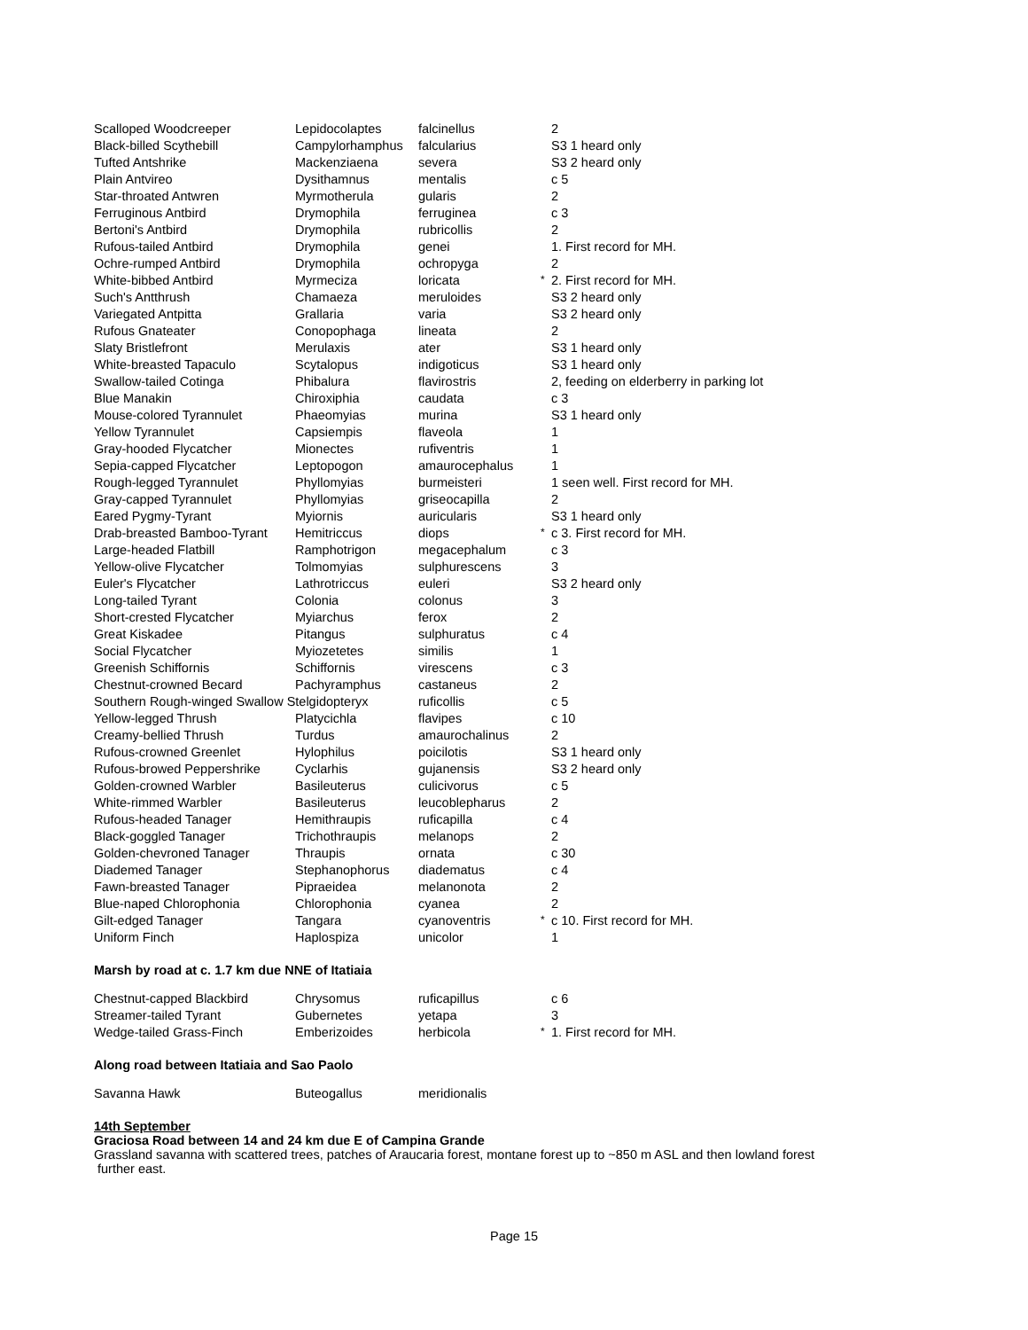| Scalloped Woodcreeper | Lepidocolaptes | falcinellus | | 2 |
| Black-billed Scythebill | Campylorhamphus | falcularius | | S3 1 heard only |
| Tufted Antshrike | Mackenziaena | severa | | S3 2 heard only |
| Plain Antvireo | Dysithamnus | mentalis | | c 5 |
| Star-throated Antwren | Myrmotherula | gularis | | 2 |
| Ferruginous Antbird | Drymophila | ferruginea | | c 3 |
| Bertoni's Antbird | Drymophila | rubricollis | | 2 |
| Rufous-tailed Antbird | Drymophila | genei | | 1. First record for MH. |
| Ochre-rumped Antbird | Drymophila | ochropyga | | 2 |
| White-bibbed Antbird | Myrmeciza | loricata | * | 2. First record for MH. |
| Such's Antthrush | Chamaeza | meruloides | | S3 2 heard only |
| Variegated Antpitta | Grallaria | varia | | S3 2 heard only |
| Rufous Gnateater | Conopophaga | lineata | | 2 |
| Slaty Bristlefront | Merulaxis | ater | | S3 1 heard only |
| White-breasted Tapaculo | Scytalopus | indigoticus | | S3 1 heard only |
| Swallow-tailed Cotinga | Phibalura | flavirostris | | 2, feeding on elderberry in parking lot |
| Blue Manakin | Chiroxiphia | caudata | | c 3 |
| Mouse-colored Tyrannulet | Phaeomyias | murina | | S3 1 heard only |
| Yellow Tyrannulet | Capsiempis | flaveola | | 1 |
| Gray-hooded Flycatcher | Mionectes | rufiventris | | 1 |
| Sepia-capped Flycatcher | Leptopogon | amaurocephalus | | 1 |
| Rough-legged Tyrannulet | Phyllomyias | burmeisteri | | 1 seen well. First record for MH. |
| Gray-capped Tyrannulet | Phyllomyias | griseocapilla | | 2 |
| Eared Pygmy-Tyrant | Myiornis | auricularis | | S3 1 heard only |
| Drab-breasted Bamboo-Tyrant | Hemitriccus | diops | * | c 3. First record for MH. |
| Large-headed Flatbill | Ramphotrigon | megacephalum | | c 3 |
| Yellow-olive Flycatcher | Tolmomyias | sulphurescens | | 3 |
| Euler's Flycatcher | Lathrotriccus | euleri | | S3 2 heard only |
| Long-tailed Tyrant | Colonia | colonus | | 3 |
| Short-crested Flycatcher | Myiarchus | ferox | | 2 |
| Great Kiskadee | Pitangus | sulphuratus | | c 4 |
| Social Flycatcher | Myiozetetes | similis | | 1 |
| Greenish Schiffornis | Schiffornis | virescens | | c 3 |
| Chestnut-crowned Becard | Pachyramphus | castaneus | | 2 |
| Southern Rough-winged Swallow Stelgidopteryx | | ruficollis | | c 5 |
| Yellow-legged Thrush | Platycichla | flavipes | | c 10 |
| Creamy-bellied Thrush | Turdus | amaurochalinus | | 2 |
| Rufous-crowned Greenlet | Hylophilus | poicilotis | | S3 1 heard only |
| Rufous-browed Peppershrike | Cyclarhis | gujanensis | | S3 2 heard only |
| Golden-crowned Warbler | Basileuterus | culicivorus | | c 5 |
| White-rimmed Warbler | Basileuterus | leucoblepharus | | 2 |
| Rufous-headed Tanager | Hemithraupis | ruficapilla | | c 4 |
| Black-goggled Tanager | Trichothraupis | melanops | | 2 |
| Golden-chevroned Tanager | Thraupis | ornata | | c 30 |
| Diademed Tanager | Stephanophorus | diadematus | | c 4 |
| Fawn-breasted Tanager | Pipraeidea | melanonota | | 2 |
| Blue-naped Chlorophonia | Chlorophonia | cyanea | | 2 |
| Gilt-edged Tanager | Tangara | cyanoventris | * | c 10. First record for MH. |
| Uniform Finch | Haplospiza | unicolor | | 1 |
Marsh by road at c. 1.7 km due NNE of Itatiaia
| Chestnut-capped Blackbird | Chrysomus | ruficapillus | | c 6 |
| Streamer-tailed Tyrant | Gubernetes | yetapa | | 3 |
| Wedge-tailed Grass-Finch | Emberizoides | herbicola | * | 1. First record for MH. |
Along road between Itatiaia and Sao Paolo
| Savanna Hawk | Buteogallus | meridionalis |
14th September
Graciosa Road between 14 and 24 km due E of Campina Grande
Grassland savanna with scattered trees, patches of Araucaria forest, montane forest up to ~850 m ASL and then lowland forest
further east.
Page 15